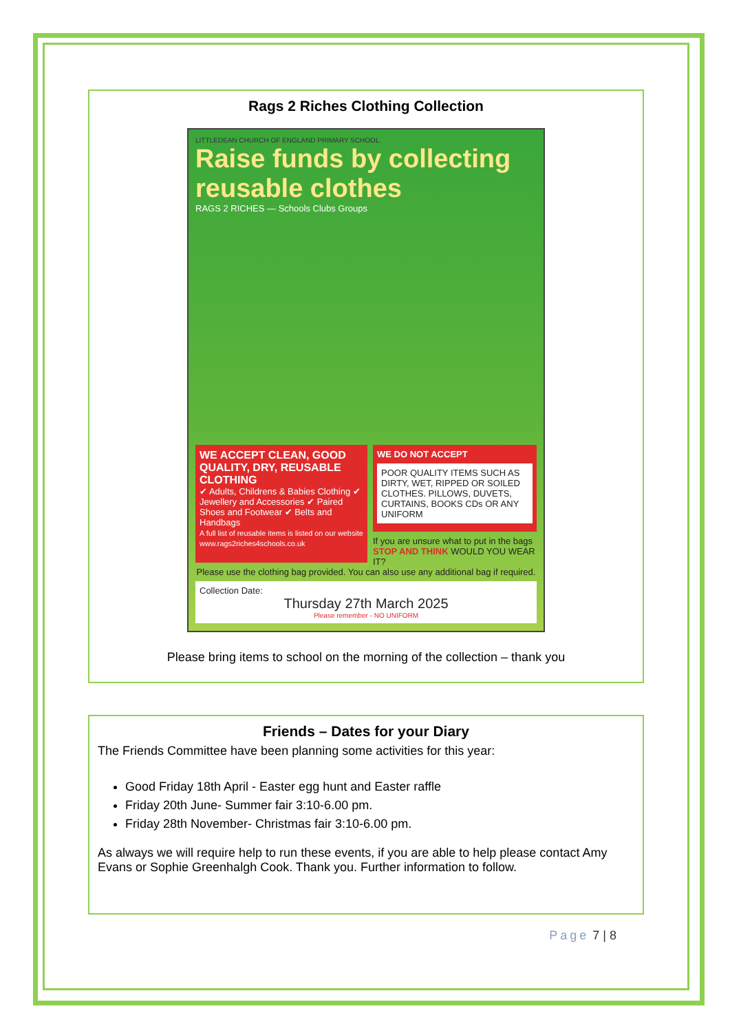Rags 2 Riches Clothing Collection
LITTLEDEAN CHURCH OF ENGLAND PRIMARY SCHOOL
Raise funds by collecting reusable clothes
RAGS 2 RICHES — Schools Clubs Groups
WE ACCEPT CLEAN, GOOD QUALITY, DRY, REUSABLE CLOTHING
✔ Adults, Childrens & Babies Clothing ✔ Jewellery and Accessories ✔ Paired Shoes and Footwear ✔ Belts and Handbags
A full list of reusable items is listed on our website www.rags2riches4schools.co.uk
WE DO NOT ACCEPT
POOR QUALITY ITEMS SUCH AS DIRTY, WET, RIPPED OR SOILED CLOTHES. PILLOWS, DUVETS, CURTAINS, BOOKS CDs OR ANY UNIFORM
If you are unsure what to put in the bags STOP AND THINK WOULD YOU WEAR IT?
Please use the clothing bag provided. You can also use any additional bag if required.
Collection Date:
Thursday 27th March 2025
Please remember - NO UNIFORM
Please bring items to school on the morning of the collection – thank you
Friends – Dates for your Diary
The Friends Committee have been planning some activities for this year:
Good Friday 18th April - Easter egg hunt and Easter raffle
Friday 20th June- Summer fair 3:10-6.00 pm.
Friday 28th November- Christmas fair 3:10-6.00 pm.
As always we will require help to run these events, if you are able to help please contact Amy Evans or Sophie Greenhalgh Cook. Thank you. Further information to follow.
Page 7 | 8